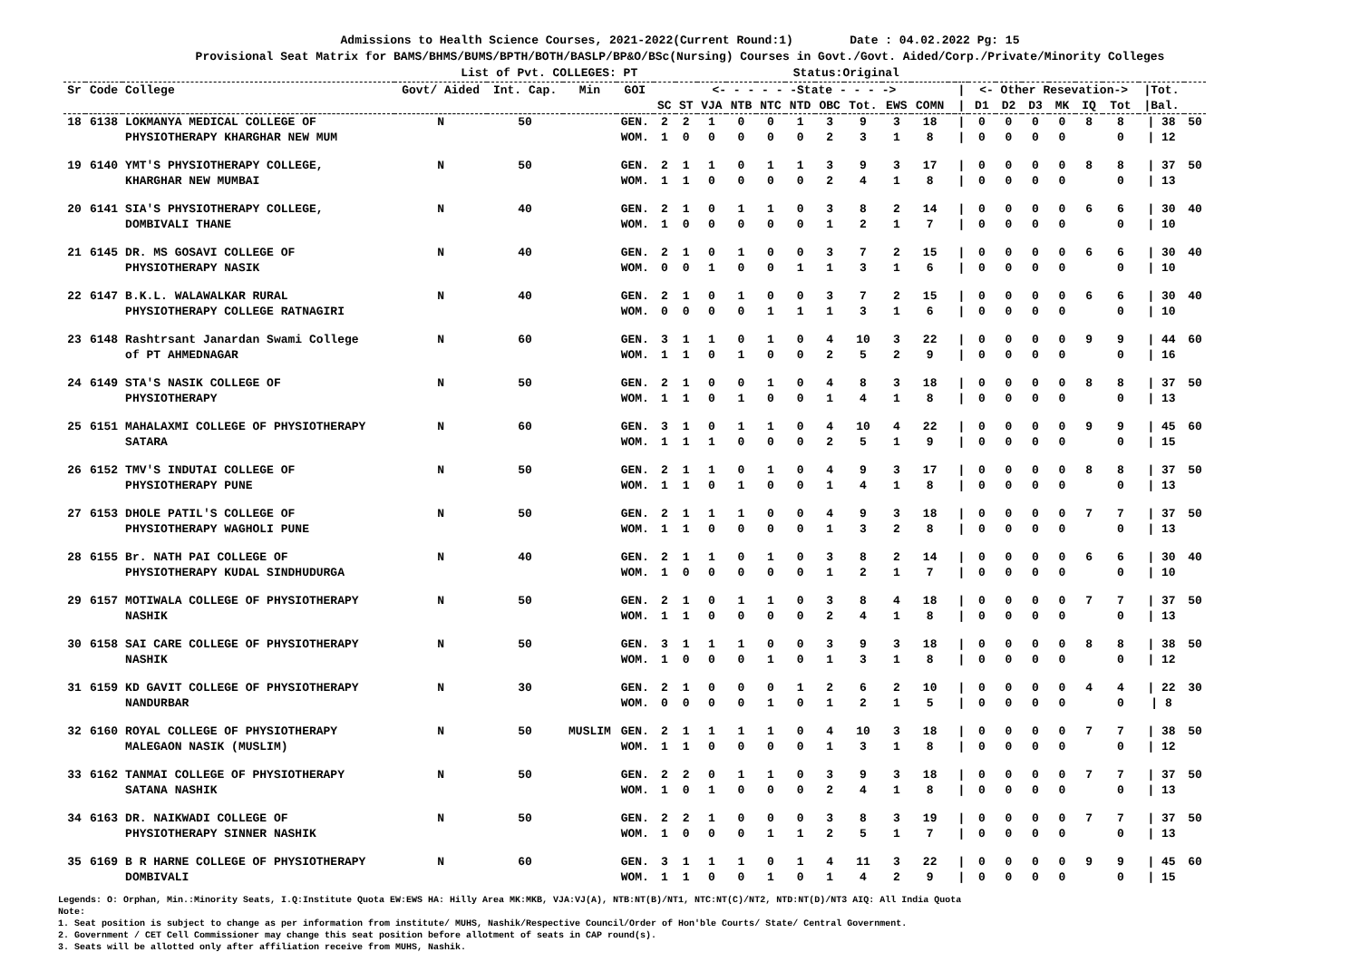Admissions to Health Science Courses, 2021-2022(Current Round:1) Date : 04.02.2022 Pg: 15
Provisional Seat Matrix for BAMS/BHMS/BUMS/BPTH/BOTH/BASLP/BP&O/BSc(Nursing) Courses in Govt./Govt. Aided/Corp./Private/Minority Colleges
List of Pvt. COLLEGES: PT Status:Original
| Sr | Code | College | Govt/ Aided | Int. Cap. | Min | GOI | <- - - - - -State - - - -> | | | | | | | | | | | / | <- Other Resevation-> | | | | | | /Tot. | |
| --- | --- | --- | --- | --- | --- | --- | --- | --- | --- | --- | --- | --- | --- | --- | --- | --- | --- | --- | --- | --- | --- | --- | --- | --- | --- | --- |
| | | | | | | | SC | ST | VJA | NTB | NTC | NTD | OBC | Tot. | EWS | COMN | | / | D1 | D2 | D3 | MK | IQ | Tot | /Bal. | |
| 18 | 6138 | LOKMANYA MEDICAL COLLEGE OF | N | 50 | | GEN. | 2 | 2 | 1 | 0 | 0 | 1 | 3 | 9 | 3 | 18 | | / | 0 | 0 | 0 | 0 | 8 | 8 | / 38 | 50 |
| | | PHYSIOTHERAPY KHARGHAR NEW MUM | | | | WOM. | 1 | 0 | 0 | 0 | 0 | 0 | 2 | 3 | 1 | 8 | | / | 0 | 0 | 0 | 0 | | 0 | / 12 | |
| 19 | 6140 | YMT'S PHYSIOTHERAPY COLLEGE, | N | 50 | | GEN. | 2 | 1 | 1 | 0 | 1 | 1 | 3 | 9 | 3 | 17 | | / | 0 | 0 | 0 | 0 | 8 | 8 | / 37 | 50 |
| | | KHARGHAR NEW MUMBAI | | | | WOM. | 1 | 1 | 0 | 0 | 0 | 0 | 2 | 4 | 1 | 8 | | / | 0 | 0 | 0 | 0 | | 0 | / 13 | |
| 20 | 6141 | SIA'S PHYSIOTHERAPY COLLEGE, | N | 40 | | GEN. | 2 | 1 | 0 | 1 | 1 | 0 | 3 | 8 | 2 | 14 | | / | 0 | 0 | 0 | 0 | 6 | 6 | / 30 | 40 |
| | | DOMBIVALI THANE | | | | WOM. | 1 | 0 | 0 | 0 | 0 | 0 | 1 | 2 | 1 | 7 | | / | 0 | 0 | 0 | 0 | | 0 | / 10 | |
| 21 | 6145 | DR. MS GOSAVI COLLEGE OF | N | 40 | | GEN. | 2 | 1 | 0 | 1 | 0 | 0 | 3 | 7 | 2 | 15 | | / | 0 | 0 | 0 | 0 | 6 | 6 | / 30 | 40 |
| | | PHYSIOTHERAPY NASIK | | | | WOM. | 0 | 0 | 1 | 0 | 0 | 1 | 1 | 3 | 1 | 6 | | / | 0 | 0 | 0 | 0 | | 0 | / 10 | |
| 22 | 6147 | B.K.L. WALAWALKAR RURAL | N | 40 | | GEN. | 2 | 1 | 0 | 1 | 0 | 0 | 3 | 7 | 2 | 15 | | / | 0 | 0 | 0 | 0 | 6 | 6 | / 30 | 40 |
| | | PHYSIOTHERAPY COLLEGE RATNAGIRI | | | | WOM. | 0 | 0 | 0 | 0 | 1 | 1 | 1 | 3 | 1 | 6 | | / | 0 | 0 | 0 | 0 | | 0 | / 10 | |
| 23 | 6148 | Rashtrsant Janardan Swami College | N | 60 | | GEN. | 3 | 1 | 1 | 0 | 1 | 0 | 4 | 10 | 3 | 22 | | / | 0 | 0 | 0 | 0 | 9 | 9 | / 44 | 60 |
| | | of PT AHMEDNAGAR | | | | WOM. | 1 | 1 | 0 | 1 | 0 | 0 | 2 | 5 | 2 | 9 | | / | 0 | 0 | 0 | 0 | | 0 | / 16 | |
| 24 | 6149 | STA'S NASIK COLLEGE OF | N | 50 | | GEN. | 2 | 1 | 0 | 0 | 1 | 0 | 4 | 8 | 3 | 18 | | / | 0 | 0 | 0 | 0 | 8 | 8 | / 37 | 50 |
| | | PHYSIOTHERAPY | | | | WOM. | 1 | 1 | 0 | 1 | 0 | 0 | 1 | 4 | 1 | 8 | | / | 0 | 0 | 0 | 0 | | 0 | / 13 | |
| 25 | 6151 | MAHALAXMI COLLEGE OF PHYSIOTHERAPY | N | 60 | | GEN. | 3 | 1 | 0 | 1 | 1 | 0 | 4 | 10 | 4 | 22 | | / | 0 | 0 | 0 | 0 | 9 | 9 | / 45 | 60 |
| | | SATARA | | | | WOM. | 1 | 1 | 1 | 0 | 0 | 0 | 2 | 5 | 1 | 9 | | / | 0 | 0 | 0 | 0 | | 0 | / 15 | |
| 26 | 6152 | TMV'S INDUTAI COLLEGE OF | N | 50 | | GEN. | 2 | 1 | 1 | 0 | 1 | 0 | 4 | 9 | 3 | 17 | | / | 0 | 0 | 0 | 0 | 8 | 8 | / 37 | 50 |
| | | PHYSIOTHERAPY PUNE | | | | WOM. | 1 | 1 | 0 | 1 | 0 | 0 | 1 | 4 | 1 | 8 | | / | 0 | 0 | 0 | 0 | | 0 | / 13 | |
| 27 | 6153 | DHOLE PATIL'S COLLEGE OF | N | 50 | | GEN. | 2 | 1 | 1 | 1 | 0 | 0 | 4 | 9 | 3 | 18 | | / | 0 | 0 | 0 | 0 | 7 | 7 | / 37 | 50 |
| | | PHYSIOTHERAPY WAGHOLI PUNE | | | | WOM. | 1 | 1 | 0 | 0 | 0 | 0 | 1 | 3 | 2 | 8 | | / | 0 | 0 | 0 | 0 | | 0 | / 13 | |
| 28 | 6155 | Br. NATH PAI COLLEGE OF | N | 40 | | GEN. | 2 | 1 | 1 | 0 | 1 | 0 | 3 | 8 | 2 | 14 | | / | 0 | 0 | 0 | 0 | 6 | 6 | / 30 | 40 |
| | | PHYSIOTHERAPY KUDAL SINDHUDURGA | | | | WOM. | 1 | 0 | 0 | 0 | 0 | 0 | 1 | 2 | 1 | 7 | | / | 0 | 0 | 0 | 0 | | 0 | / 10 | |
| 29 | 6157 | MOTIWALA COLLEGE OF PHYSIOTHERAPY | N | 50 | | GEN. | 2 | 1 | 0 | 1 | 1 | 0 | 3 | 8 | 4 | 18 | | / | 0 | 0 | 0 | 0 | 7 | 7 | / 37 | 50 |
| | | NASHIK | | | | WOM. | 1 | 1 | 0 | 0 | 0 | 0 | 2 | 4 | 1 | 8 | | / | 0 | 0 | 0 | 0 | | 0 | / 13 | |
| 30 | 6158 | SAI CARE COLLEGE OF PHYSIOTHERAPY | N | 50 | | GEN. | 3 | 1 | 1 | 1 | 0 | 0 | 3 | 9 | 3 | 18 | | / | 0 | 0 | 0 | 0 | 8 | 8 | / 38 | 50 |
| | | NASHIK | | | | WOM. | 1 | 0 | 0 | 0 | 1 | 0 | 1 | 3 | 1 | 8 | | / | 0 | 0 | 0 | 0 | | 0 | / 12 | |
| 31 | 6159 | KD GAVIT COLLEGE OF PHYSIOTHERAPY | N | 30 | | GEN. | 2 | 1 | 0 | 0 | 0 | 1 | 2 | 6 | 2 | 10 | | / | 0 | 0 | 0 | 0 | 4 | 4 | / 22 | 30 |
| | | NANDURBAR | | | | WOM. | 0 | 0 | 0 | 0 | 1 | 0 | 1 | 2 | 1 | 5 | | / | 0 | 0 | 0 | 0 | | 0 | / 8 | |
| 32 | 6160 | ROYAL COLLEGE OF PHYSIOTHERAPY | N | 50 | MUSLIM | GEN. | 2 | 1 | 1 | 1 | 1 | 0 | 4 | 10 | 3 | 18 | | / | 0 | 0 | 0 | 0 | 7 | 7 | / 38 | 50 |
| | | MALEGAON NASIK (MUSLIM) | | | | WOM. | 1 | 1 | 0 | 0 | 0 | 0 | 1 | 3 | 1 | 8 | | / | 0 | 0 | 0 | 0 | | 0 | / 12 | |
| 33 | 6162 | TANMAI COLLEGE OF PHYSIOTHERAPY | N | 50 | | GEN. | 2 | 2 | 0 | 1 | 1 | 0 | 3 | 9 | 3 | 18 | | / | 0 | 0 | 0 | 0 | 7 | 7 | / 37 | 50 |
| | | SATANA NASHIK | | | | WOM. | 1 | 0 | 1 | 0 | 0 | 0 | 2 | 4 | 1 | 8 | | / | 0 | 0 | 0 | 0 | | 0 | / 13 | |
| 34 | 6163 | DR. NAIKWADI COLLEGE OF | N | 50 | | GEN. | 2 | 2 | 1 | 0 | 0 | 0 | 3 | 8 | 3 | 19 | | / | 0 | 0 | 0 | 0 | 7 | 7 | / 37 | 50 |
| | | PHYSIOTHERAPY SINNER NASHIK | | | | WOM. | 1 | 0 | 0 | 0 | 1 | 1 | 2 | 5 | 1 | 7 | | / | 0 | 0 | 0 | 0 | | 0 | / 13 | |
| 35 | 6169 | B R HARNE COLLEGE OF PHYSIOTHERAPY | N | 60 | | GEN. | 3 | 1 | 1 | 1 | 0 | 1 | 4 | 11 | 3 | 22 | | / | 0 | 0 | 0 | 0 | 9 | 9 | / 45 | 60 |
| | | DOMBIVALI | | | | WOM. | 1 | 1 | 0 | 0 | 1 | 0 | 1 | 4 | 2 | 9 | | / | 0 | 0 | 0 | 0 | | 0 | / 15 | |
Legends: O: Orphan, Min.:Minority Seats, I.Q:Institute Quota EW:EWS HA: Hilly Area MK:MKB, VJA:VJ(A), NTB:NT(B)/NT1, NTC:NT(C)/NT2, NTD:NT(D)/NT3 AIQ: All India Quota
Note:
1. Seat position is subject to change as per information from institute/ MUHS, Nashik/Respective Council/Order of Hon'ble Courts/ State/ Central Government.
2. Government / CET Cell Commissioner may change this seat position before allotment of seats in CAP round(s).
3. Seats will be allotted only after affiliation receive from MUHS, Nashik.